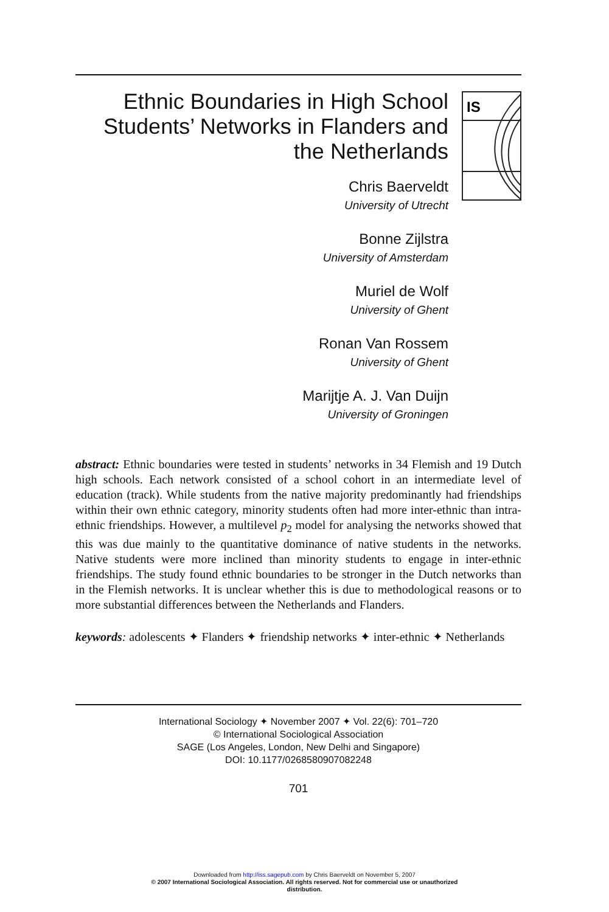Ethnic Boundaries in High School Students’ Networks in Flanders and the Netherlands
Chris Baerveldt
University of Utrecht
Bonne Zijlstra
University of Amsterdam
Muriel de Wolf
University of Ghent
Ronan Van Rossem
University of Ghent
Marijtje A. J. Van Duijn
University of Groningen
IS
abstract: Ethnic boundaries were tested in students’ networks in 34 Flemish and 19 Dutch high schools. Each network consisted of a school cohort in an intermediate level of education (track). While students from the native majority predominantly had friendships within their own ethnic category, minority students often had more inter-ethnic than intra-ethnic friendships. However, a multilevel p<sub>2</sub> model for analysing the networks showed that this was due mainly to the quantitative dominance of native students in the networks. Native students were more inclined than minority students to engage in inter-ethnic friendships. The study found ethnic boundaries to be stronger in the Dutch networks than in the Flemish networks. It is unclear whether this is due to methodological reasons or to more substantial differences between the Netherlands and Flanders.
keywords: adolescents ✦ Flanders ✦ friendship networks ✦ inter-ethnic ✦ Netherlands
International Sociology ✦ November 2007 ✦ Vol. 22(6): 701–720
© International Sociological Association
SAGE (Los Angeles, London, New Delhi and Singapore)
DOI: 10.1177/0268580907082248
701
Downloaded from http://iss.sagepub.com by Chris Baerveldt on November 5, 2007
© 2007 International Sociological Association. All rights reserved. Not for commercial use or unauthorized
distribution.